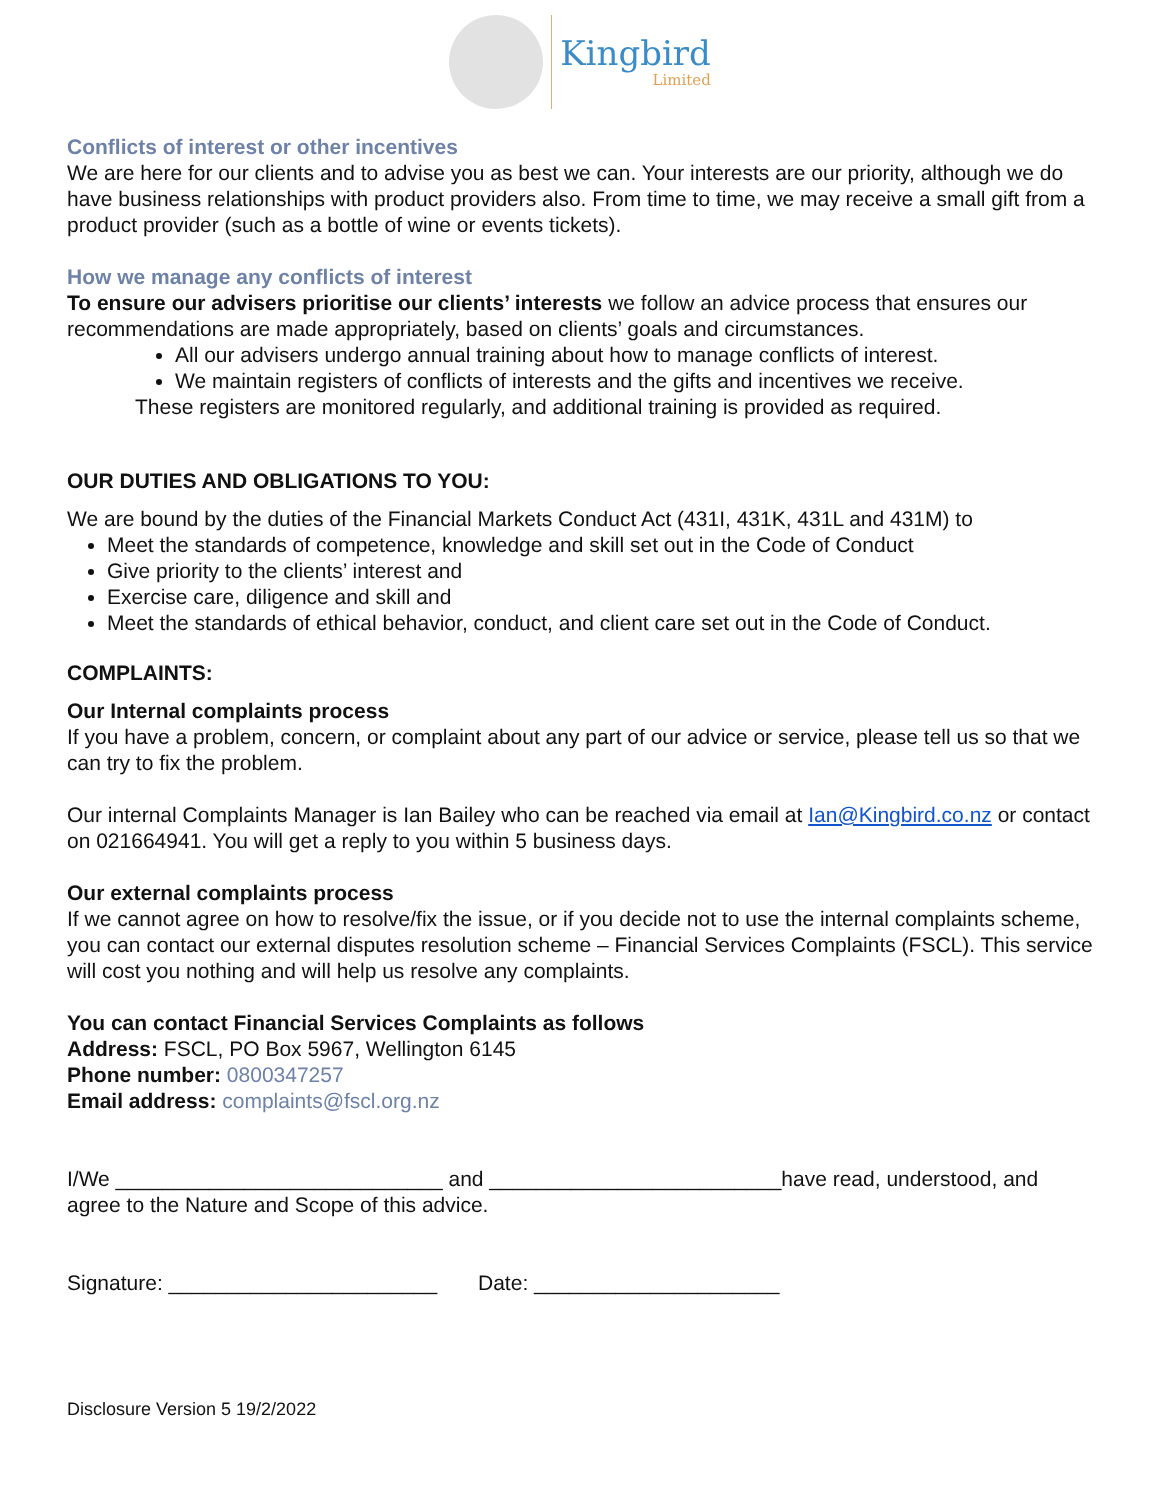Kingbird
Limited
Conflicts of interest or other incentives
We are here for our clients and to advise you as best we can. Your interests are our priority, although we do have business relationships with product providers also. From time to time, we may receive a small gift from a product provider (such as a bottle of wine or events tickets).
How we manage any conflicts of interest
To ensure our advisers prioritise our clients’ interests we follow an advice process that ensures our recommendations are made appropriately, based on clients’ goals and circumstances.
All our advisers undergo annual training about how to manage conflicts of interest.
We maintain registers of conflicts of interests and the gifts and incentives we receive.
These registers are monitored regularly, and additional training is provided as required.
OUR DUTIES AND OBLIGATIONS TO YOU:
We are bound by the duties of the Financial Markets Conduct Act (431I, 431K, 431L and 431M) to
Meet the standards of competence, knowledge and skill set out in the Code of Conduct
Give priority to the clients’ interest and
Exercise care, diligence and skill and
Meet the standards of ethical behavior, conduct, and client care set out in the Code of Conduct.
COMPLAINTS:
Our Internal complaints process
If you have a problem, concern, or complaint about any part of our advice or service, please tell us so that we can try to fix the problem.
Our internal Complaints Manager is Ian Bailey who can be reached via email at Ian@Kingbird.co.nz or contact on 021664941. You will get a reply to you within 5 business days.
Our external complaints process
If we cannot agree on how to resolve/fix the issue, or if you decide not to use the internal complaints scheme, you can contact our external disputes resolution scheme – Financial Services Complaints (FSCL). This service will cost you nothing and will help us resolve any complaints.
You can contact Financial Services Complaints as follows
Address: FSCL, PO Box 5967, Wellington 6145
Phone number: 0800347257
Email address: complaints@fscl.org.nz
I/We ____________________________ and _________________________have read, understood, and agree to the Nature and Scope of this advice.
Signature: _______________________ Date: _____________________
Disclosure Version 5 19/2/2022